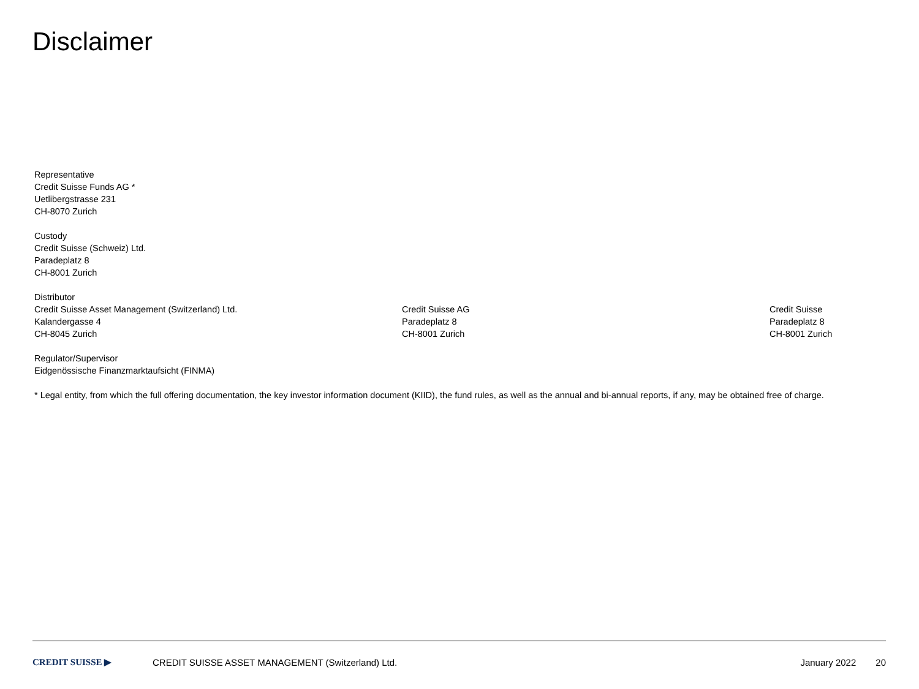Disclaimer
Representative
Credit Suisse Funds AG *
Uetlibergstrasse 231
CH-8070 Zurich
Custody
Credit Suisse (Schweiz) Ltd.
Paradeplatz 8
CH-8001 Zurich
Distributor
Credit Suisse Asset Management (Switzerland) Ltd.
Kalandergasse 4
CH-8045 Zurich
Credit Suisse AG
Paradeplatz 8
CH-8001 Zurich
Credit Suisse
Paradeplatz 8
CH-8001 Zurich
Regulator/Supervisor
Eidgenössische Finanzmarktaufsicht (FINMA)
* Legal entity, from which the full offering documentation, the key investor information document (KIID), the fund rules, as well as the annual and bi-annual reports, if any, may be obtained free of charge.
CREDIT SUISSE ▶
CREDIT SUISSE ASSET MANAGEMENT (Switzerland) Ltd.
January 2022 20